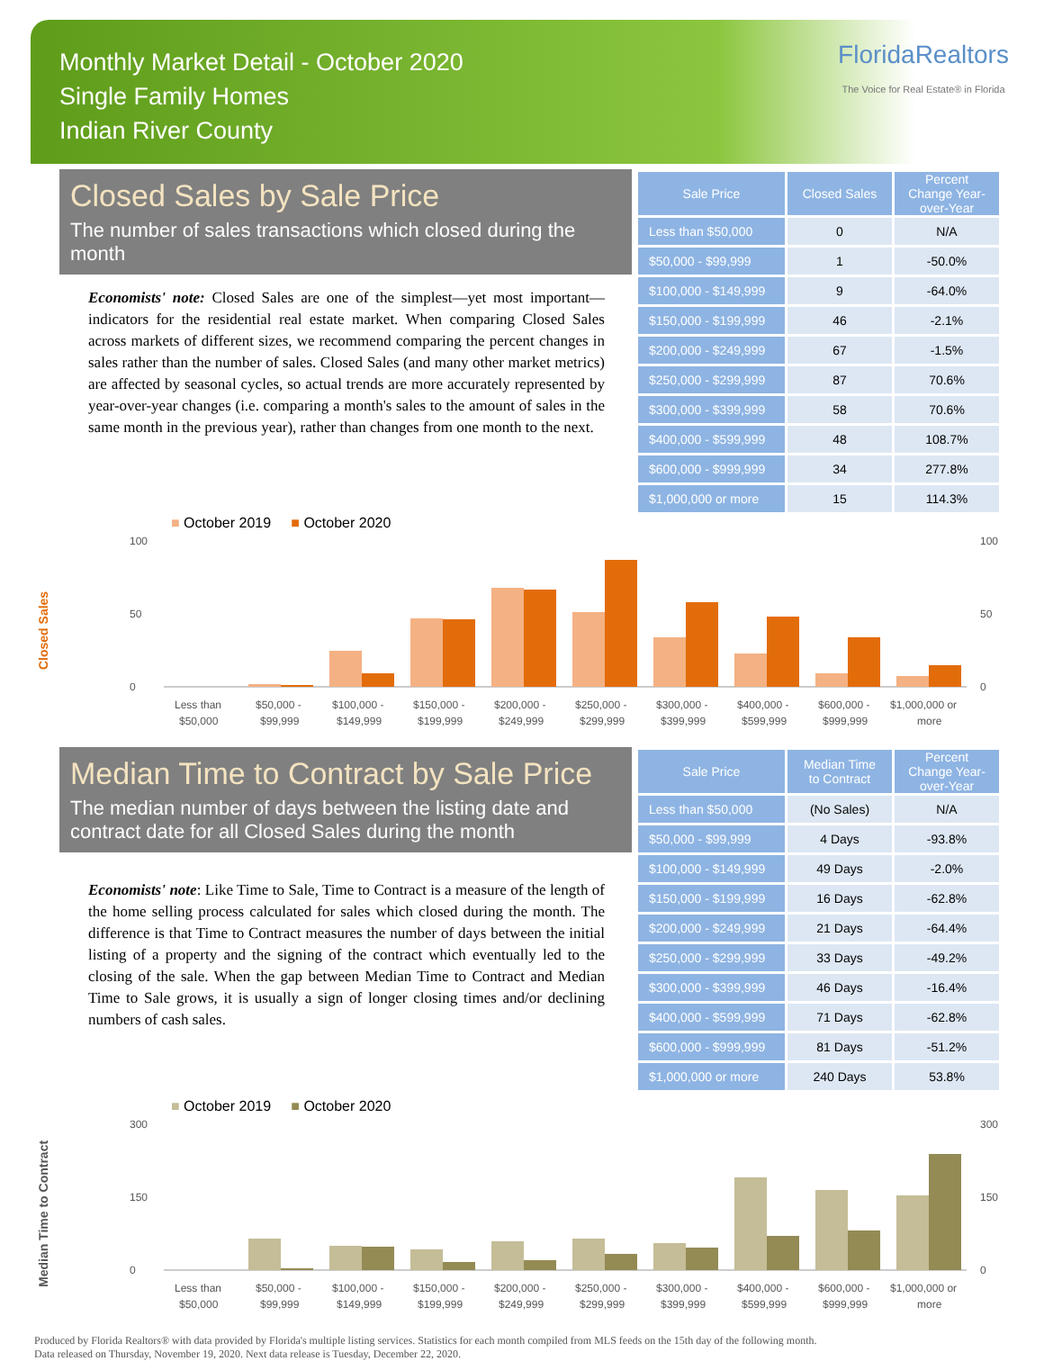Monthly Market Detail - October 2020
Single Family Homes
Indian River County
FloridaRealtors
The Voice for Real Estate® in Florida
Closed Sales by Sale Price
The number of sales transactions which closed during the month
Economists' note: Closed Sales are one of the simplest—yet most important—indicators for the residential real estate market. When comparing Closed Sales across markets of different sizes, we recommend comparing the percent changes in sales rather than the number of sales. Closed Sales (and many other market metrics) are affected by seasonal cycles, so actual trends are more accurately represented by year-over-year changes (i.e. comparing a month's sales to the amount of sales in the same month in the previous year), rather than changes from one month to the next.
| Sale Price | Closed Sales | Percent Change Year-over-Year |
| --- | --- | --- |
| Less than $50,000 | 0 | N/A |
| $50,000 - $99,999 | 1 | -50.0% |
| $100,000 - $149,999 | 9 | -64.0% |
| $150,000 - $199,999 | 46 | -2.1% |
| $200,000 - $249,999 | 67 | -1.5% |
| $250,000 - $299,999 | 87 | 70.6% |
| $300,000 - $399,999 | 58 | 70.6% |
| $400,000 - $599,999 | 48 | 108.7% |
| $600,000 - $999,999 | 34 | 277.8% |
| $1,000,000 or more | 15 | 114.3% |
■ October 2019 ■ October 2020
Closed Sales
100
50
0
100
50
0
Less than
$50,000 -
$100,000 -
$150,000 -
$200,000 -
$250,000 -
$300,000 -
$400,000 -
$600,000 -
$1,000,000 or
$50,000
$99,999
$149,999
$199,999
$249,999
$299,999
$399,999
$599,999
$999,999
more
Median Time to Contract by Sale Price
The median number of days between the listing date and contract date for all Closed Sales during the month
Economists' note: Like Time to Sale, Time to Contract is a measure of the length of the home selling process calculated for sales which closed during the month. The difference is that Time to Contract measures the number of days between the initial listing of a property and the signing of the contract which eventually led to the closing of the sale. When the gap between Median Time to Contract and Median Time to Sale grows, it is usually a sign of longer closing times and/or declining numbers of cash sales.
| Sale Price | Median Time to Contract | Percent Change Year-over-Year |
| --- | --- | --- |
| Less than $50,000 | (No Sales) | N/A |
| $50,000 - $99,999 | 4 Days | -93.8% |
| $100,000 - $149,999 | 49 Days | -2.0% |
| $150,000 - $199,999 | 16 Days | -62.8% |
| $200,000 - $249,999 | 21 Days | -64.4% |
| $250,000 - $299,999 | 33 Days | -49.2% |
| $300,000 - $399,999 | 46 Days | -16.4% |
| $400,000 - $599,999 | 71 Days | -62.8% |
| $600,000 - $999,999 | 81 Days | -51.2% |
| $1,000,000 or more | 240 Days | 53.8% |
■ October 2019 ■ October 2020
Median Time to Contract
300
150
0
300
150
0
Less than
$50,000 -
$100,000 -
$150,000 -
$200,000 -
$250,000 -
$300,000 -
$400,000 -
$600,000 -
$1,000,000 or
$50,000
$99,999
$149,999
$199,999
$249,999
$299,999
$399,999
$599,999
$999,999
more
Produced by Florida Realtors® with data provided by Florida's multiple listing services. Statistics for each month compiled from MLS feeds on the 15th day of the following month.
Data released on Thursday, November 19, 2020. Next data release is Tuesday, December 22, 2020.